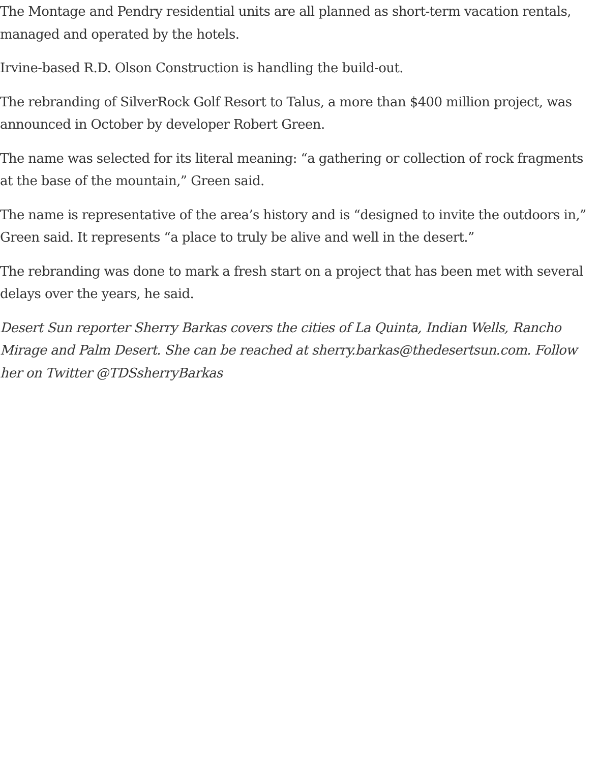The Montage and Pendry residential units are all planned as short-term vacation rentals, managed and operated by the hotels.
Irvine-based R.D. Olson Construction is handling the build-out.
The rebranding of SilverRock Golf Resort to Talus, a more than $400 million project, was announced in October by developer Robert Green.
The name was selected for its literal meaning: “a gathering or collection of rock fragments at the base of the mountain,” Green said.
The name is representative of the area’s history and is “designed to invite the outdoors in,” Green said. It represents “a place to truly be alive and well in the desert.”
The rebranding was done to mark a fresh start on a project that has been met with several delays over the years, he said.
Desert Sun reporter Sherry Barkas covers the cities of La Quinta, Indian Wells, Rancho Mirage and Palm Desert. She can be reached at sherry.barkas@thedesertsun.com. Follow her on Twitter @TDSsherryBarkas